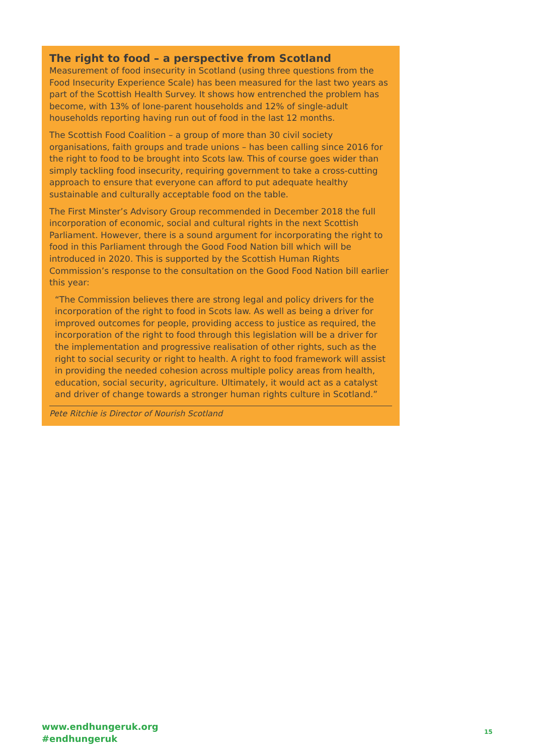The right to food – a perspective from Scotland
Measurement of food insecurity in Scotland (using three questions from the Food Insecurity Experience Scale) has been measured for the last two years as part of the Scottish Health Survey. It shows how entrenched the problem has become, with 13% of lone-parent households and 12% of single-adult households reporting having run out of food in the last 12 months.
The Scottish Food Coalition – a group of more than 30 civil society organisations, faith groups and trade unions – has been calling since 2016 for the right to food to be brought into Scots law. This of course goes wider than simply tackling food insecurity, requiring government to take a cross-cutting approach to ensure that everyone can afford to put adequate healthy sustainable and culturally acceptable food on the table.
The First Minster’s Advisory Group recommended in December 2018 the full incorporation of economic, social and cultural rights in the next Scottish Parliament. However, there is a sound argument for incorporating the right to food in this Parliament through the Good Food Nation bill which will be introduced in 2020. This is supported by the Scottish Human Rights Commission’s response to the consultation on the Good Food Nation bill earlier this year:
“The Commission believes there are strong legal and policy drivers for the incorporation of the right to food in Scots law. As well as being a driver for improved outcomes for people, providing access to justice as required, the incorporation of the right to food through this legislation will be a driver for the implementation and progressive realisation of other rights, such as the right to social security or right to health. A right to food framework will assist in providing the needed cohesion across multiple policy areas from health, education, social security, agriculture. Ultimately, it would act as a catalyst and driver of change towards a stronger human rights culture in Scotland.”
Pete Ritchie is Director of Nourish Scotland
www.endhungeruk.org
#endhungeruk
15